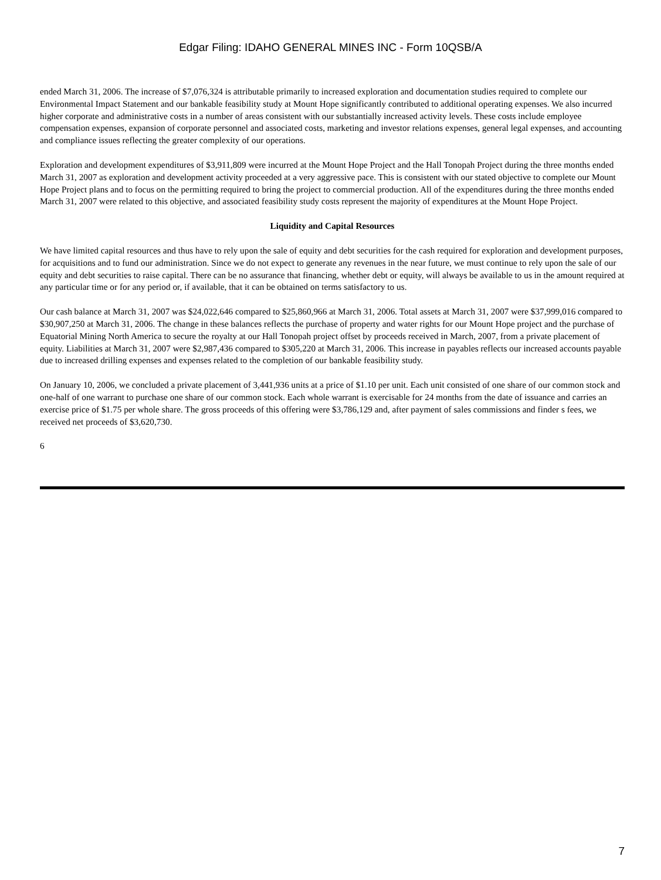Edgar Filing: IDAHO GENERAL MINES INC - Form 10QSB/A
ended March 31, 2006. The increase of $7,076,324 is attributable primarily to increased exploration and documentation studies required to complete our Environmental Impact Statement and our bankable feasibility study at Mount Hope significantly contributed to additional operating expenses. We also incurred higher corporate and administrative costs in a number of areas consistent with our substantially increased activity levels. These costs include employee compensation expenses, expansion of corporate personnel and associated costs, marketing and investor relations expenses, general legal expenses, and accounting and compliance issues reflecting the greater complexity of our operations.
Exploration and development expenditures of $3,911,809 were incurred at the Mount Hope Project and the Hall Tonopah Project during the three months ended March 31, 2007 as exploration and development activity proceeded at a very aggressive pace. This is consistent with our stated objective to complete our Mount Hope Project plans and to focus on the permitting required to bring the project to commercial production. All of the expenditures during the three months ended March 31, 2007 were related to this objective, and associated feasibility study costs represent the majority of expenditures at the Mount Hope Project.
Liquidity and Capital Resources
We have limited capital resources and thus have to rely upon the sale of equity and debt securities for the cash required for exploration and development purposes, for acquisitions and to fund our administration. Since we do not expect to generate any revenues in the near future, we must continue to rely upon the sale of our equity and debt securities to raise capital. There can be no assurance that financing, whether debt or equity, will always be available to us in the amount required at any particular time or for any period or, if available, that it can be obtained on terms satisfactory to us.
Our cash balance at March 31, 2007 was $24,022,646 compared to $25,860,966 at March 31, 2006. Total assets at March 31, 2007 were $37,999,016 compared to $30,907,250 at March 31, 2006. The change in these balances reflects the purchase of property and water rights for our Mount Hope project and the purchase of Equatorial Mining North America to secure the royalty at our Hall Tonopah project offset by proceeds received in March, 2007, from a private placement of equity. Liabilities at March 31, 2007 were $2,987,436 compared to $305,220 at March 31, 2006. This increase in payables reflects our increased accounts payable due to increased drilling expenses and expenses related to the completion of our bankable feasibility study.
On January 10, 2006, we concluded a private placement of 3,441,936 units at a price of $1.10 per unit. Each unit consisted of one share of our common stock and one-half of one warrant to purchase one share of our common stock. Each whole warrant is exercisable for 24 months from the date of issuance and carries an exercise price of $1.75 per whole share. The gross proceeds of this offering were $3,786,129 and, after payment of sales commissions and finder s fees, we received net proceeds of $3,620,730.
6
7